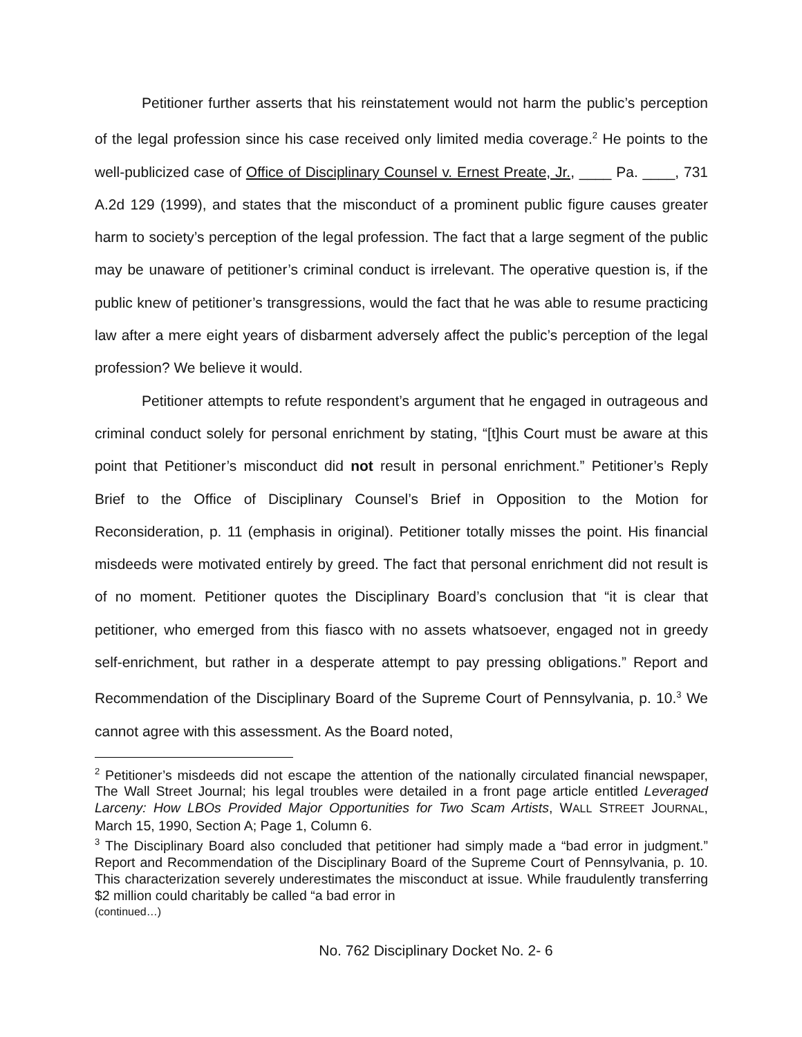Petitioner further asserts that his reinstatement would not harm the public’s perception of the legal profession since his case received only limited media coverage.<sup>2</sup> He points to the well-publicized case of Office of Disciplinary Counsel v. Ernest Preate, Jr., ____ Pa. ____, 731 A.2d 129 (1999), and states that the misconduct of a prominent public figure causes greater harm to society’s perception of the legal profession. The fact that a large segment of the public may be unaware of petitioner’s criminal conduct is irrelevant. The operative question is, if the public knew of petitioner’s transgressions, would the fact that he was able to resume practicing law after a mere eight years of disbarment adversely affect the public’s perception of the legal profession? We believe it would.
Petitioner attempts to refute respondent’s argument that he engaged in outrageous and criminal conduct solely for personal enrichment by stating, “[t]his Court must be aware at this point that Petitioner’s misconduct did not result in personal enrichment.” Petitioner’s Reply Brief to the Office of Disciplinary Counsel’s Brief in Opposition to the Motion for Reconsideration, p. 11 (emphasis in original). Petitioner totally misses the point. His financial misdeeds were motivated entirely by greed. The fact that personal enrichment did not result is of no moment. Petitioner quotes the Disciplinary Board’s conclusion that “it is clear that petitioner, who emerged from this fiasco with no assets whatsoever, engaged not in greedy self-enrichment, but rather in a desperate attempt to pay pressing obligations.” Report and Recommendation of the Disciplinary Board of the Supreme Court of Pennsylvania, p. 10.<sup>3</sup> We cannot agree with this assessment. As the Board noted,
<sup>2</sup> Petitioner’s misdeeds did not escape the attention of the nationally circulated financial newspaper, The Wall Street Journal; his legal troubles were detailed in a front page article entitled Leveraged Larceny: How LBOs Provided Major Opportunities for Two Scam Artists, WALL STREET JOURNAL, March 15, 1990, Section A; Page 1, Column 6.
<sup>3</sup> The Disciplinary Board also concluded that petitioner had simply made a “bad error in judgment.” Report and Recommendation of the Disciplinary Board of the Supreme Court of Pennsylvania, p. 10. This characterization severely underestimates the misconduct at issue. While fraudulently transferring $2 million could charitably be called “a bad error in
(continued…)
No. 762 Disciplinary Docket No. 2- 6